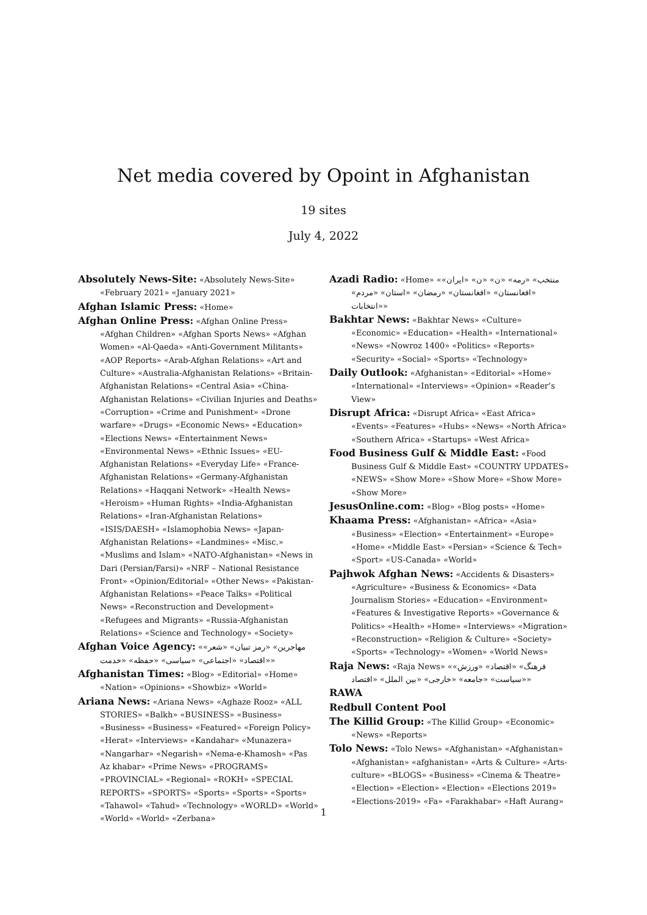Net media covered by Opoint in Afghanistan
19 sites
July 4, 2022
Absolutely News-Site: «Absolutely News-Site» «February 2021» «January 2021»
Afghan Islamic Press: «Home»
Afghan Online Press: «Afghan Online Press» «Afghan Children» «Afghan Sports News» «Afghan Women» «Al-Qaeda» «Anti-Government Militants» «AOP Reports» «Arab-Afghan Relations» «Art and Culture» «Australia-Afghanistan Relations» «Britain-Afghanistan Relations» «Central Asia» «China-Afghanistan Relations» «Civilian Injuries and Deaths» «Corruption» «Crime and Punishment» «Drone warfare» «Drugs» «Economic News» «Education» «Elections News» «Entertainment News» «Environmental News» «Ethnic Issues» «EU-Afghanistan Relations» «Everyday Life» «France-Afghanistan Relations» «Germany-Afghanistan Relations» «Haqqani Network» «Health News» «Heroism» «Human Rights» «India-Afghanistan Relations» «Iran-Afghanistan Relations» «ISIS/DAESH» «Islamophobia News» «Japan-Afghanistan Relations» «Landmines» «Misc.» «Muslims and Islam» «NATO-Afghanistan» «News in Dari (Persian/Farsi)» «NRF – National Resistance Front» «Opinion/Editorial» «Other News» «Pakistan-Afghanistan Relations» «Peace Talks» «Political News» «Reconstruction and Development» «Refugees and Migrants» «Russia-Afghanistan Relations» «Science and Technology» «Society»
Afghan Voice Agency: «مهاجرین» «رمز تبیان» «شعر» «اقتصاد» «اجتماعی» «سیاسی» «حفظه» «خدمت»
Afghanistan Times: «Blog» «Editorial» «Home» «Nation» «Opinions» «Showbiz» «World»
Ariana News: «Ariana News» «Aghaze Rooz» «ALL STORIES» «Balkh» «BUSINESS» «Business» «Business» «Business» «Featured» «Foreign Policy» «Herat» «Interviews» «Kandahar» «Munazera» «Nangarhar» «Negarish» «Nema-e-Khamosh» «Pas Az khabar» «Prime News» «PROGRAMS» «PROVINCIAL» «Regional» «ROKH» «SPECIAL REPORTS» «SPORTS» «Sports» «Sports» «Sports» «Tahawol» «Tahud» «Technology» «WORLD» «World» «World» «World» «Zerbana»
Azadi Radio: «Home» «منتخب» «رمه» «ن» «ن» «ایران» «افغانستان» «افغانستان» «رمضان» «استان» «مردم» «انتخابات»
Bakhtar News: «Bakhtar News» «Culture» «Economic» «Education» «Health» «International» «News» «Nowroz 1400» «Politics» «Reports» «Security» «Social» «Sports» «Technology»
Daily Outlook: «Afghanistan» «Editorial» «Home» «International» «Interviews» «Opinion» «Reader’s View»
Disrupt Africa: «Disrupt Africa» «East Africa» «Events» «Features» «Hubs» «News» «North Africa» «Southern Africa» «Startups» «West Africa»
Food Business Gulf & Middle East: «Food Business Gulf & Middle East» «COUNTRY UPDATES» «NEWS» «Show More» «Show More» «Show More» «Show More»
JesusOnline.com: «Blog» «Blog posts» «Home»
Khaama Press: «Afghanistan» «Africa» «Asia» «Business» «Election» «Entertainment» «Europe» «Home» «Middle East» «Persian» «Science & Tech» «Sport» «US-Canada» «World»
Pajhwok Afghan News: «Accidents & Disasters» «Agriculture» «Business & Economics» «Data Journalism Stories» «Education» «Environment» «Features & Investigative Reports» «Governance & Politics» «Health» «Home» «Interviews» «Migration» «Reconstruction» «Religion & Culture» «Society» «Sports» «Technology» «Women» «World News»
Raja News: «Raja News» «فرهنگ» «اقتصاد» «ورزش» «سیاست» «جامعه» «خارجی» «بین الملل» «اقتصاد»
RAWA
Redbull Content Pool
The Killid Group: «The Killid Group» «Economic» «News» «Reports»
Tolo News: «Tolo News» «Afghanistan» «Afghanistan» «Afghanistan» «afghanistan» «Arts & Culture» «Arts-culture» «BLOGS» «Business» «Cinema & Theatre» «Election» «Election» «Election» «Elections 2019» «Elections-2019» «Fa» «Farakhabar» «Haft Aurang»
1